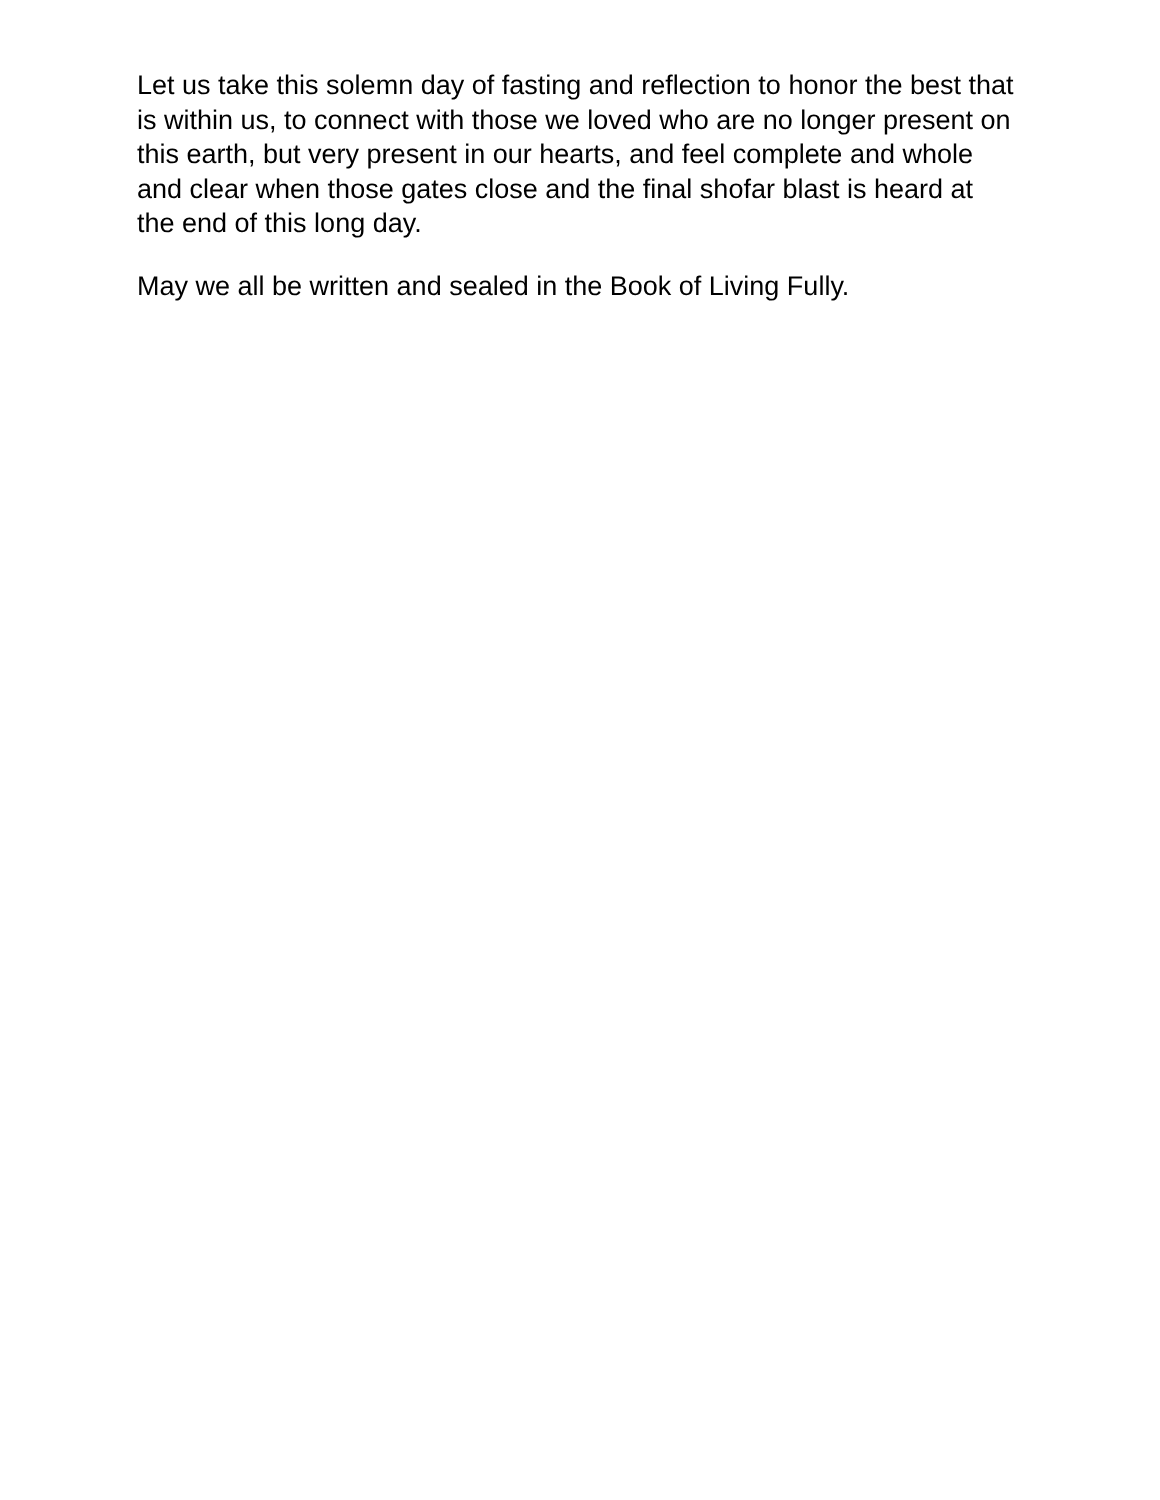Let us take this solemn day of fasting and reflection to honor the best that is within us, to connect with those we loved who are no longer present on this earth, but very present in our hearts, and feel complete and whole and clear when those gates close and the final shofar blast is heard at the end of this long day.
May we all be written and sealed in the Book of Living Fully.